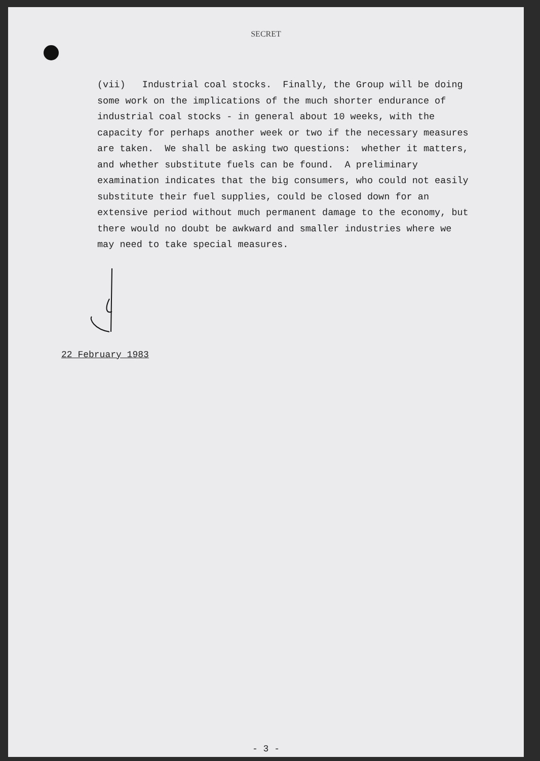SECRET
(vii) Industrial coal stocks. Finally, the Group will be doing some work on the implications of the much shorter endurance of industrial coal stocks - in general about 10 weeks, with the capacity for perhaps another week or two if the necessary measures are taken. We shall be asking two questions: whether it matters, and whether substitute fuels can be found. A preliminary examination indicates that the big consumers, who could not easily substitute their fuel supplies, could be closed down for an extensive period without much permanent damage to the economy, but there would no doubt be awkward and smaller industries where we may need to take special measures.
22 February 1983
- 3 -